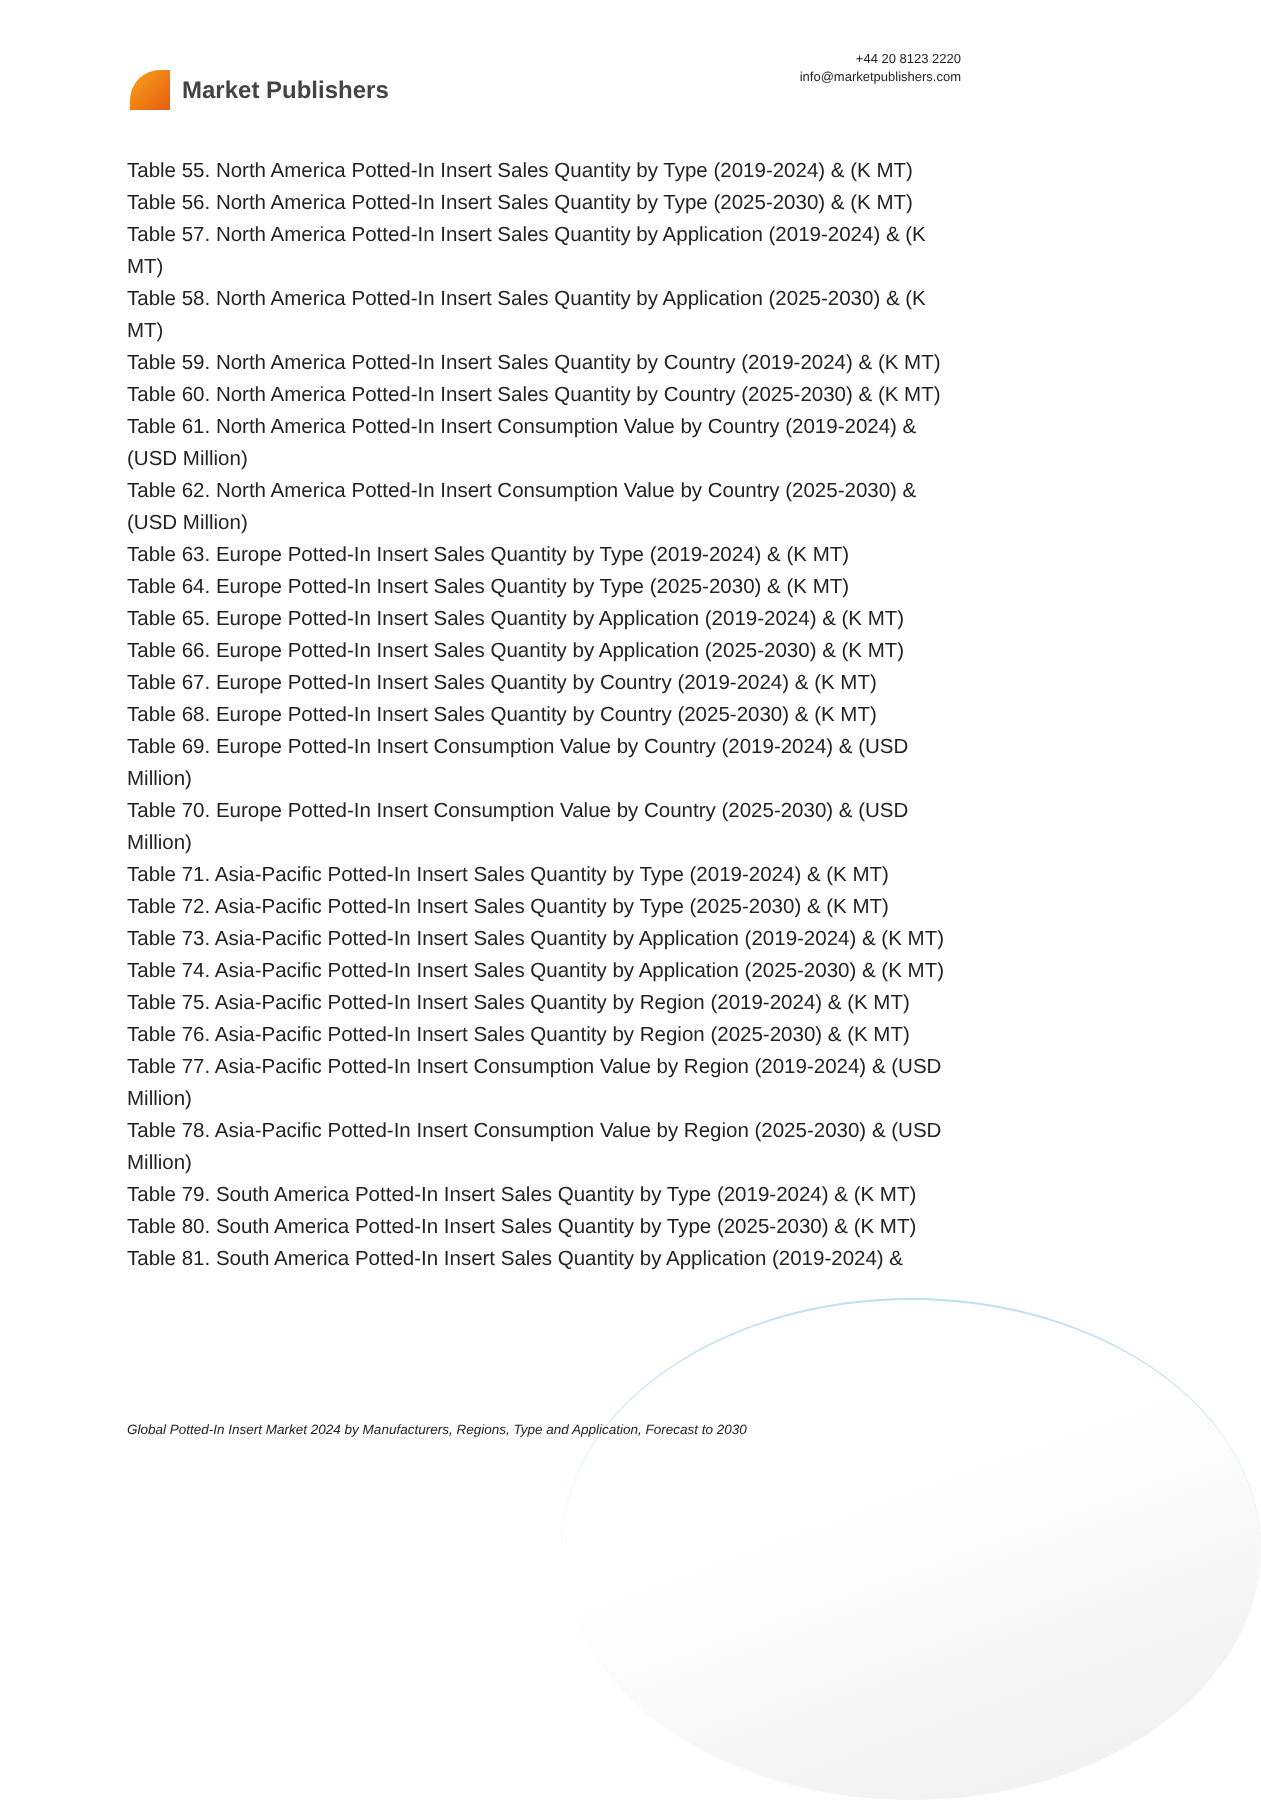Market Publishers
+44 20 8123 2220
info@marketpublishers.com
Table 55. North America Potted-In Insert Sales Quantity by Type (2019-2024) & (K MT)
Table 56. North America Potted-In Insert Sales Quantity by Type (2025-2030) & (K MT)
Table 57. North America Potted-In Insert Sales Quantity by Application (2019-2024) & (K MT)
Table 58. North America Potted-In Insert Sales Quantity by Application (2025-2030) & (K MT)
Table 59. North America Potted-In Insert Sales Quantity by Country (2019-2024) & (K MT)
Table 60. North America Potted-In Insert Sales Quantity by Country (2025-2030) & (K MT)
Table 61. North America Potted-In Insert Consumption Value by Country (2019-2024) & (USD Million)
Table 62. North America Potted-In Insert Consumption Value by Country (2025-2030) & (USD Million)
Table 63. Europe Potted-In Insert Sales Quantity by Type (2019-2024) & (K MT)
Table 64. Europe Potted-In Insert Sales Quantity by Type (2025-2030) & (K MT)
Table 65. Europe Potted-In Insert Sales Quantity by Application (2019-2024) & (K MT)
Table 66. Europe Potted-In Insert Sales Quantity by Application (2025-2030) & (K MT)
Table 67. Europe Potted-In Insert Sales Quantity by Country (2019-2024) & (K MT)
Table 68. Europe Potted-In Insert Sales Quantity by Country (2025-2030) & (K MT)
Table 69. Europe Potted-In Insert Consumption Value by Country (2019-2024) & (USD Million)
Table 70. Europe Potted-In Insert Consumption Value by Country (2025-2030) & (USD Million)
Table 71. Asia-Pacific Potted-In Insert Sales Quantity by Type (2019-2024) & (K MT)
Table 72. Asia-Pacific Potted-In Insert Sales Quantity by Type (2025-2030) & (K MT)
Table 73. Asia-Pacific Potted-In Insert Sales Quantity by Application (2019-2024) & (K MT)
Table 74. Asia-Pacific Potted-In Insert Sales Quantity by Application (2025-2030) & (K MT)
Table 75. Asia-Pacific Potted-In Insert Sales Quantity by Region (2019-2024) & (K MT)
Table 76. Asia-Pacific Potted-In Insert Sales Quantity by Region (2025-2030) & (K MT)
Table 77. Asia-Pacific Potted-In Insert Consumption Value by Region (2019-2024) & (USD Million)
Table 78. Asia-Pacific Potted-In Insert Consumption Value by Region (2025-2030) & (USD Million)
Table 79. South America Potted-In Insert Sales Quantity by Type (2019-2024) & (K MT)
Table 80. South America Potted-In Insert Sales Quantity by Type (2025-2030) & (K MT)
Table 81. South America Potted-In Insert Sales Quantity by Application (2019-2024) &
Global Potted-In Insert Market 2024 by Manufacturers, Regions, Type and Application, Forecast to 2030